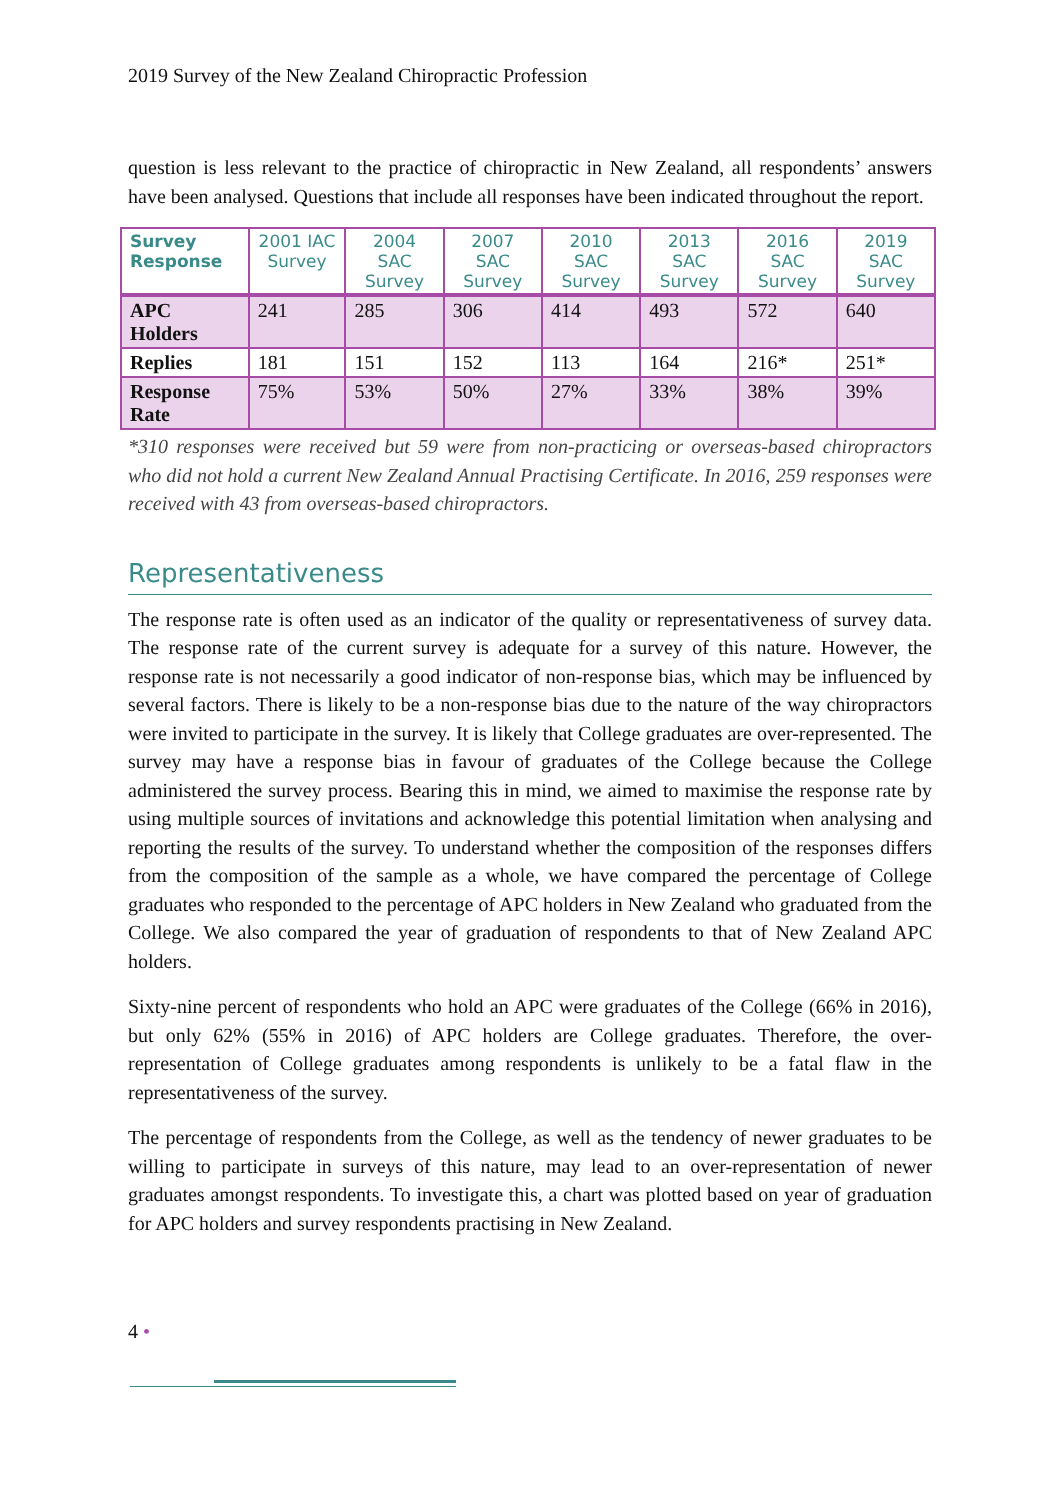2019 Survey of the New Zealand Chiropractic Profession
question is less relevant to the practice of chiropractic in New Zealand, all respondents’ answers have been analysed. Questions that include all responses have been indicated throughout the report.
| Survey Response | 2001 IAC Survey | 2004 SAC Survey | 2007 SAC Survey | 2010 SAC Survey | 2013 SAC Survey | 2016 SAC Survey | 2019 SAC Survey |
| --- | --- | --- | --- | --- | --- | --- | --- |
| APC Holders | 241 | 285 | 306 | 414 | 493 | 572 | 640 |
| Replies | 181 | 151 | 152 | 113 | 164 | 216* | 251* |
| Response Rate | 75% | 53% | 50% | 27% | 33% | 38% | 39% |
*310 responses were received but 59 were from non-practicing or overseas-based chiropractors who did not hold a current New Zealand Annual Practising Certificate. In 2016, 259 responses were received with 43 from overseas-based chiropractors.
Representativeness
The response rate is often used as an indicator of the quality or representativeness of survey data. The response rate of the current survey is adequate for a survey of this nature. However, the response rate is not necessarily a good indicator of non-response bias, which may be influenced by several factors. There is likely to be a non-response bias due to the nature of the way chiropractors were invited to participate in the survey. It is likely that College graduates are over-represented. The survey may have a response bias in favour of graduates of the College because the College administered the survey process. Bearing this in mind, we aimed to maximise the response rate by using multiple sources of invitations and acknowledge this potential limitation when analysing and reporting the results of the survey. To understand whether the composition of the responses differs from the composition of the sample as a whole, we have compared the percentage of College graduates who responded to the percentage of APC holders in New Zealand who graduated from the College. We also compared the year of graduation of respondents to that of New Zealand APC holders.
Sixty-nine percent of respondents who hold an APC were graduates of the College (66% in 2016), but only 62% (55% in 2016) of APC holders are College graduates. Therefore, the over-representation of College graduates among respondents is unlikely to be a fatal flaw in the representativeness of the survey.
The percentage of respondents from the College, as well as the tendency of newer graduates to be willing to participate in surveys of this nature, may lead to an over-representation of newer graduates amongst respondents. To investigate this, a chart was plotted based on year of graduation for APC holders and survey respondents practising in New Zealand.
4 •